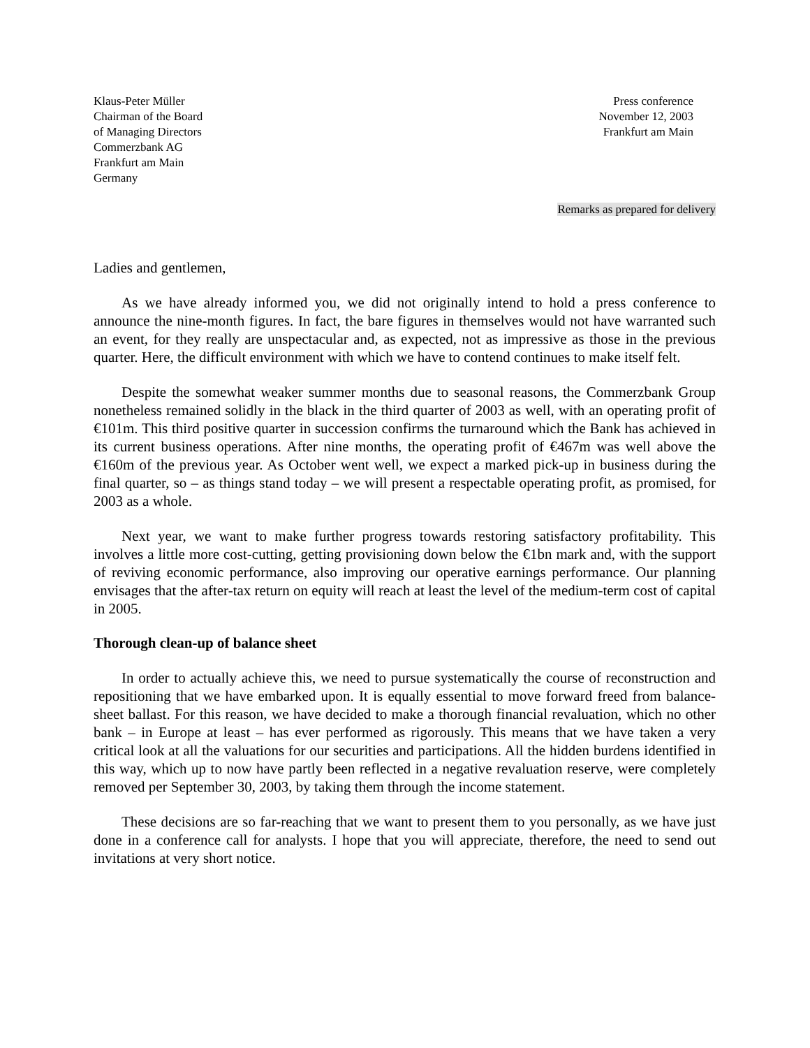Klaus-Peter Müller
Chairman of the Board
of Managing Directors
Commerzbank AG
Frankfurt am Main
Germany
Press conference
November 12, 2003
Frankfurt am Main
Remarks as prepared for delivery
Ladies and gentlemen,
As we have already informed you, we did not originally intend to hold a press conference to announce the nine-month figures. In fact, the bare figures in themselves would not have warranted such an event, for they really are unspectacular and, as expected, not as impressive as those in the previous quarter. Here, the difficult environment with which we have to contend continues to make itself felt.
Despite the somewhat weaker summer months due to seasonal reasons, the Commerzbank Group nonetheless remained solidly in the black in the third quarter of 2003 as well, with an operating profit of €101m. This third positive quarter in succession confirms the turnaround which the Bank has achieved in its current business operations. After nine months, the operating profit of €467m was well above the €160m of the previous year. As October went well, we expect a marked pick-up in business during the final quarter, so – as things stand today – we will present a respectable operating profit, as promised, for 2003 as a whole.
Next year, we want to make further progress towards restoring satisfactory profitability. This involves a little more cost-cutting, getting provisioning down below the €1bn mark and, with the support of reviving economic performance, also improving our operative earnings performance. Our planning envisages that the after-tax return on equity will reach at least the level of the medium-term cost of capital in 2005.
Thorough clean-up of balance sheet
In order to actually achieve this, we need to pursue systematically the course of reconstruction and repositioning that we have embarked upon. It is equally essential to move forward freed from balance-sheet ballast. For this reason, we have decided to make a thorough financial revaluation, which no other bank – in Europe at least – has ever performed as rigorously. This means that we have taken a very critical look at all the valuations for our securities and participations. All the hidden burdens identified in this way, which up to now have partly been reflected in a negative revaluation reserve, were completely removed per September 30, 2003, by taking them through the income statement.
These decisions are so far-reaching that we want to present them to you personally, as we have just done in a conference call for analysts. I hope that you will appreciate, therefore, the need to send out invitations at very short notice.